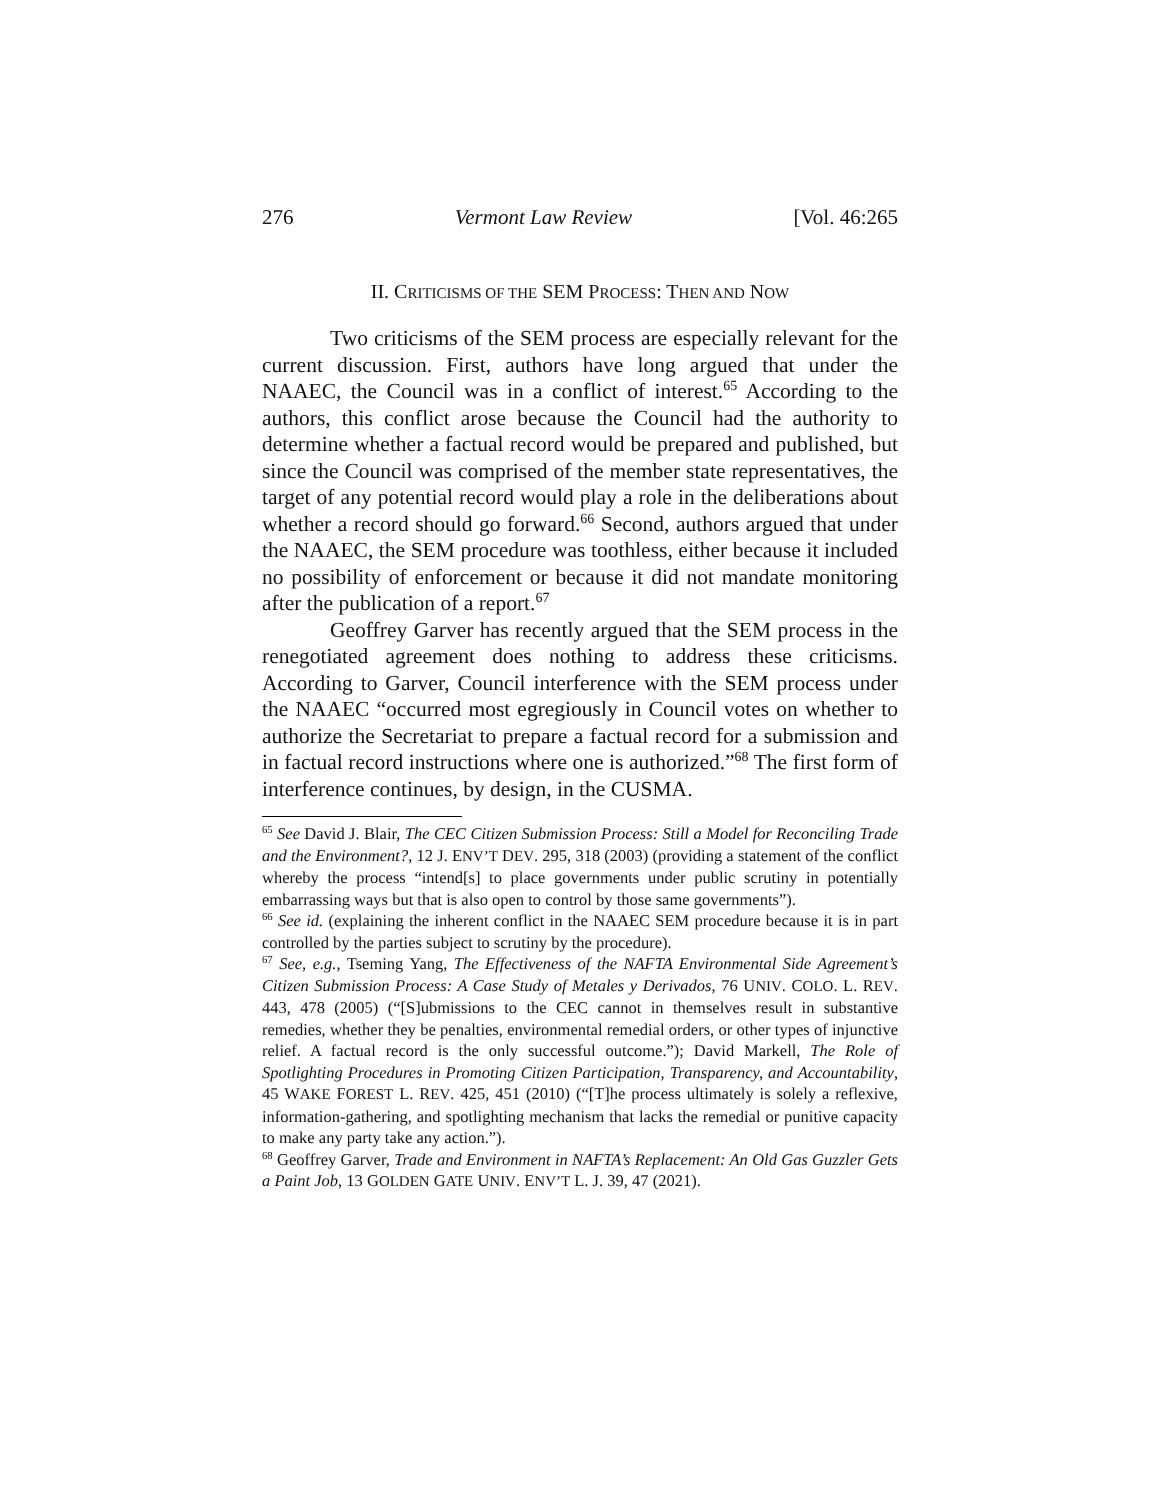276 Vermont Law Review [Vol. 46:265
II. CRITICISMS OF THE SEM PROCESS: THEN AND NOW
Two criticisms of the SEM process are especially relevant for the current discussion. First, authors have long argued that under the NAAEC, the Council was in a conflict of interest.<sup>65</sup> According to the authors, this conflict arose because the Council had the authority to determine whether a factual record would be prepared and published, but since the Council was comprised of the member state representatives, the target of any potential record would play a role in the deliberations about whether a record should go forward.<sup>66</sup> Second, authors argued that under the NAAEC, the SEM procedure was toothless, either because it included no possibility of enforcement or because it did not mandate monitoring after the publication of a report.<sup>67</sup>
Geoffrey Garver has recently argued that the SEM process in the renegotiated agreement does nothing to address these criticisms. According to Garver, Council interference with the SEM process under the NAAEC “occurred most egregiously in Council votes on whether to authorize the Secretariat to prepare a factual record for a submission and in factual record instructions where one is authorized.”<sup>68</sup> The first form of interference continues, by design, in the CUSMA.
<sup>65</sup> See David J. Blair, The CEC Citizen Submission Process: Still a Model for Reconciling Trade and the Environment?, 12 J. ENV’T DEV. 295, 318 (2003) (providing a statement of the conflict whereby the process “intend[s] to place governments under public scrutiny in potentially embarrassing ways but that is also open to control by those same governments”).
<sup>66</sup> See id. (explaining the inherent conflict in the NAAEC SEM procedure because it is in part controlled by the parties subject to scrutiny by the procedure).
<sup>67</sup> See, e.g., Tseming Yang, The Effectiveness of the NAFTA Environmental Side Agreement’s Citizen Submission Process: A Case Study of Metales y Derivados, 76 UNIV. COLO. L. REV. 443, 478 (2005) (“[S]ubmissions to the CEC cannot in themselves result in substantive remedies, whether they be penalties, environmental remedial orders, or other types of injunctive relief. A factual record is the only successful outcome.”); David Markell, The Role of Spotlighting Procedures in Promoting Citizen Participation, Transparency, and Accountability, 45 WAKE FOREST L. REV. 425, 451 (2010) (“[T]he process ultimately is solely a reflexive, information-gathering, and spotlighting mechanism that lacks the remedial or punitive capacity to make any party take any action.”).
<sup>68</sup> Geoffrey Garver, Trade and Environment in NAFTA’s Replacement: An Old Gas Guzzler Gets a Paint Job, 13 GOLDEN GATE UNIV. ENV’T L. J. 39, 47 (2021).